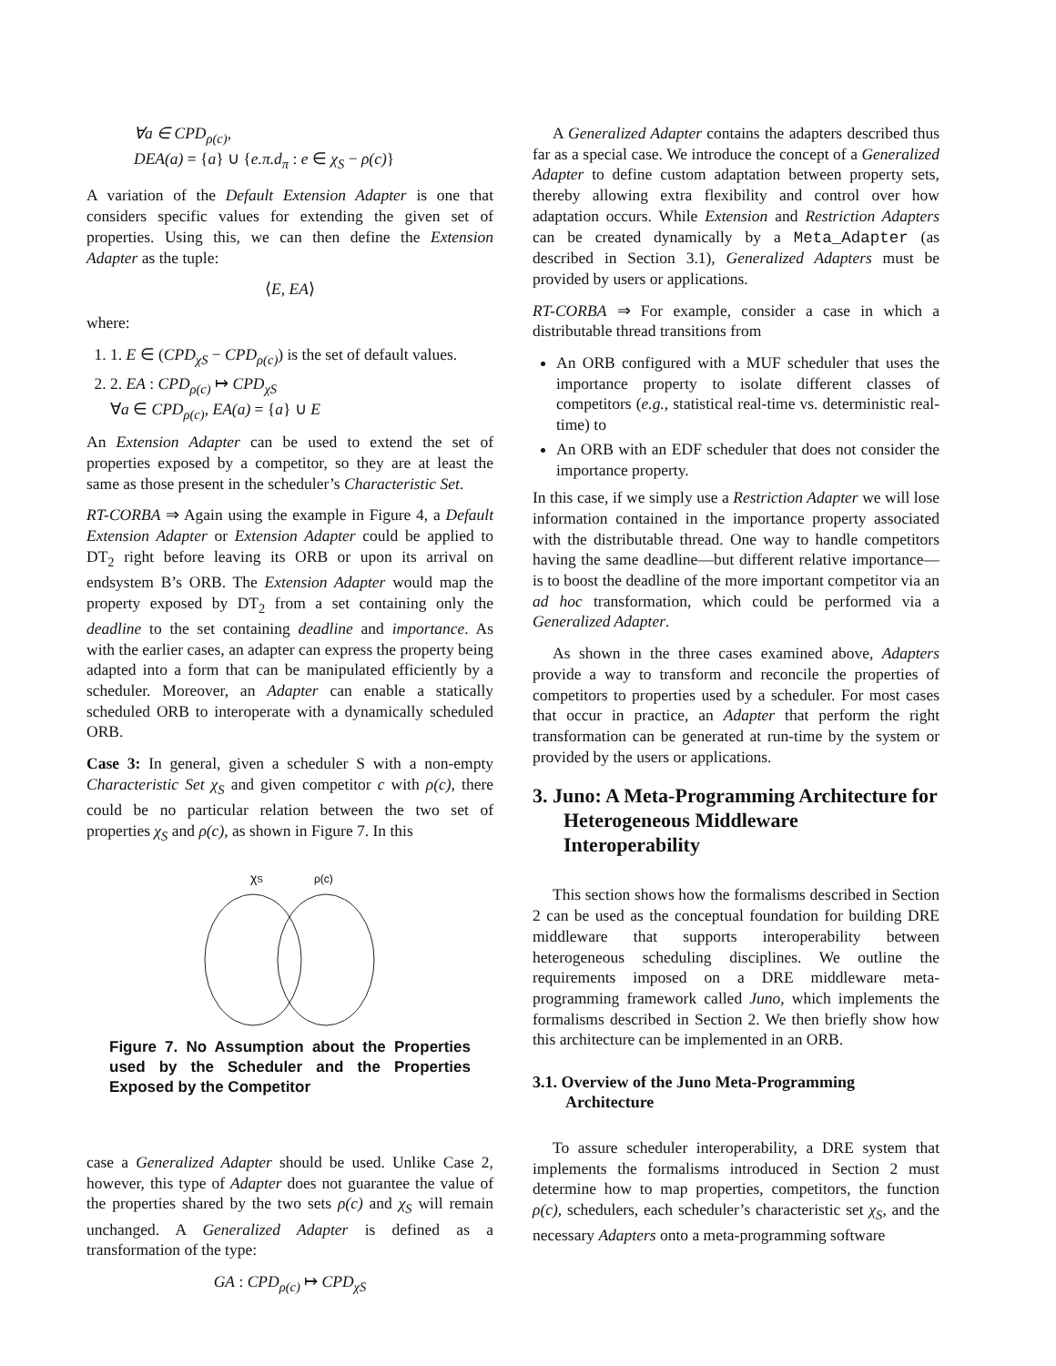∀a ∈ CPD<sub>ρ(c)</sub>,
DEA(a) = {a} ∪ {e.π.d<sub>π</sub> : e ∈ χ<sub>S</sub> − ρ(c)}
A variation of the Default Extension Adapter is one that considers specific values for extending the given set of properties. Using this, we can then define the Extension Adapter as the tuple:
⟨E, EA⟩
where:
1. 1. E ∈ (CPD<sub>χS</sub> − CPD<sub>ρ(c)</sub>) is the set of default values.
2. 2. EA : CPD<sub>ρ(c)</sub> ↦ CPD<sub>χS</sub>
∀a ∈ CPD<sub>ρ(c)</sub>, EA(a) = {a} ∪ E
An Extension Adapter can be used to extend the set of properties exposed by a competitor, so they are at least the same as those present in the scheduler’s Characteristic Set.
RT-CORBA ⇒ Again using the example in Figure 4, a Default Extension Adapter or Extension Adapter could be applied to DT<sub>2</sub> right before leaving its ORB or upon its arrival on endsystem B’s ORB. The Extension Adapter would map the property exposed by DT<sub>2</sub> from a set containing only the deadline to the set containing deadline and importance. As with the earlier cases, an adapter can express the property being adapted into a form that can be manipulated efficiently by a scheduler. Moreover, an Adapter can enable a statically scheduled ORB to interoperate with a dynamically scheduled ORB.
Case 3: In general, given a scheduler S with a non-empty Characteristic Set χ<sub>S</sub> and given competitor c with ρ(c), there could be no particular relation between the two set of properties χ<sub>S</sub> and ρ(c), as shown in Figure 7. In this
χS
ρ(c)
Figure 7. No Assumption about the Properties used by the Scheduler and the Properties Exposed by the Competitor
case a Generalized Adapter should be used. Unlike Case 2, however, this type of Adapter does not guarantee the value of the properties shared by the two sets ρ(c) and χ<sub>S</sub> will remain unchanged. A Generalized Adapter is defined as a transformation of the type:
GA : CPD<sub>ρ(c)</sub> ↦ CPD<sub>χS</sub>
A Generalized Adapter contains the adapters described thus far as a special case. We introduce the concept of a Generalized Adapter to define custom adaptation between property sets, thereby allowing extra flexibility and control over how adaptation occurs. While Extension and Restriction Adapters can be created dynamically by a Meta_Adapter (as described in Section 3.1), Generalized Adapters must be provided by users or applications.
RT-CORBA ⇒ For example, consider a case in which a distributable thread transitions from
An ORB configured with a MUF scheduler that uses the importance property to isolate different classes of competitors (e.g., statistical real-time vs. deterministic real-time) to
An ORB with an EDF scheduler that does not consider the importance property.
In this case, if we simply use a Restriction Adapter we will lose information contained in the importance property associated with the distributable thread. One way to handle competitors having the same deadline—but different relative importance—is to boost the deadline of the more important competitor via an ad hoc transformation, which could be performed via a Generalized Adapter.
As shown in the three cases examined above, Adapters provide a way to transform and reconcile the properties of competitors to properties used by a scheduler. For most cases that occur in practice, an Adapter that perform the right transformation can be generated at run-time by the system or provided by the users or applications.
3. Juno: A Meta-Programming Architecture for Heterogeneous Middleware Interoperability
This section shows how the formalisms described in Section 2 can be used as the conceptual foundation for building DRE middleware that supports interoperability between heterogeneous scheduling disciplines. We outline the requirements imposed on a DRE middleware meta-programming framework called Juno, which implements the formalisms described in Section 2. We then briefly show how this architecture can be implemented in an ORB.
3.1. Overview of the Juno Meta-Programming Architecture
To assure scheduler interoperability, a DRE system that implements the formalisms introduced in Section 2 must determine how to map properties, competitors, the function ρ(c), schedulers, each scheduler’s characteristic set χ<sub>S</sub>, and the necessary Adapters onto a meta-programming software